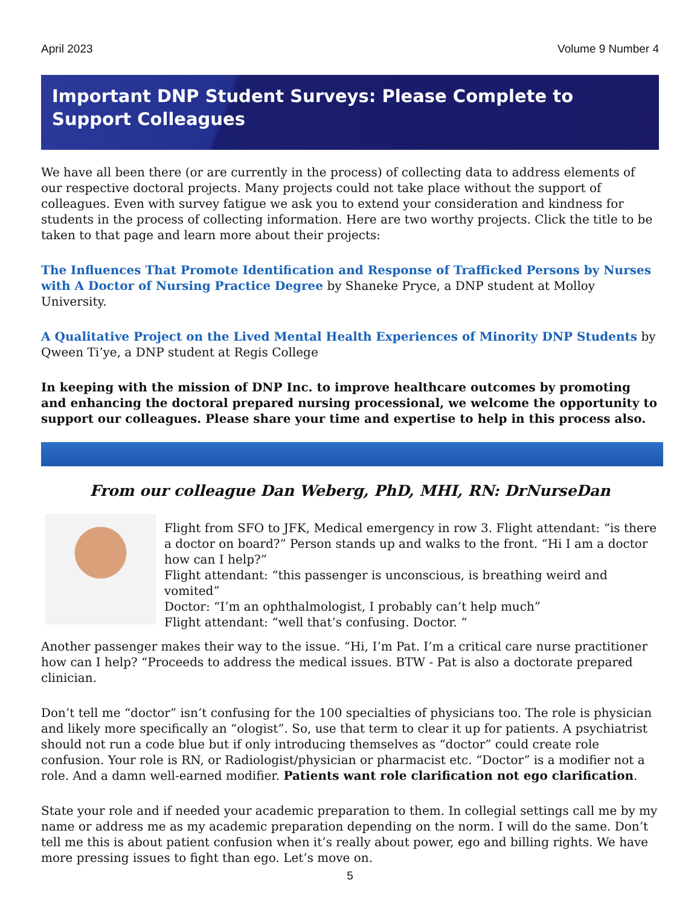April 2023 Volume 9 Number 4
Important DNP Student Surveys: Please Complete to Support Colleagues
We have all been there (or are currently in the process) of collecting data to address elements of our respective doctoral projects. Many projects could not take place without the support of colleagues. Even with survey fatigue we ask you to extend your consideration and kindness for students in the process of collecting information. Here are two worthy projects. Click the title to be taken to that page and learn more about their projects:
The Influences That Promote Identification and Response of Trafficked Persons by Nurses with A Doctor of Nursing Practice Degree by Shaneke Pryce, a DNP student at Molloy University.
A Qualitative Project on the Lived Mental Health Experiences of Minority DNP Students by Qween Ti’ye, a DNP student at Regis College
In keeping with the mission of DNP Inc. to improve healthcare outcomes by promoting and enhancing the doctoral prepared nursing processional, we welcome the opportunity to support our colleagues. Please share your time and expertise to help in this process also.
From our colleague Dan Weberg, PhD, MHI, RN: DrNurseDan
Flight from SFO to JFK, Medical emergency in row 3. Flight attendant: “is there a doctor on board?” Person stands up and walks to the front. “Hi I am a doctor how can I help?”
Flight attendant: “this passenger is unconscious, is breathing weird and vomited”
Doctor: “I’m an ophthalmologist, I probably can’t help much”
Flight attendant: “well that’s confusing. Doctor. “
Another passenger makes their way to the issue. “Hi, I’m Pat. I’m a critical care nurse practitioner how can I help? “Proceeds to address the medical issues. BTW - Pat is also a doctorate prepared clinician.
Don’t tell me “doctor” isn’t confusing for the 100 specialties of physicians too. The role is physician and likely more specifically an “ologist”. So, use that term to clear it up for patients. A psychiatrist should not run a code blue but if only introducing themselves as “doctor” could create role confusion. Your role is RN, or Radiologist/physician or pharmacist etc. “Doctor” is a modifier not a role. And a damn well-earned modifier. Patients want role clarification not ego clarification.
State your role and if needed your academic preparation to them. In collegial settings call me by my name or address me as my academic preparation depending on the norm. I will do the same. Don’t tell me this is about patient confusion when it’s really about power, ego and billing rights. We have more pressing issues to fight than ego. Let’s move on.
5